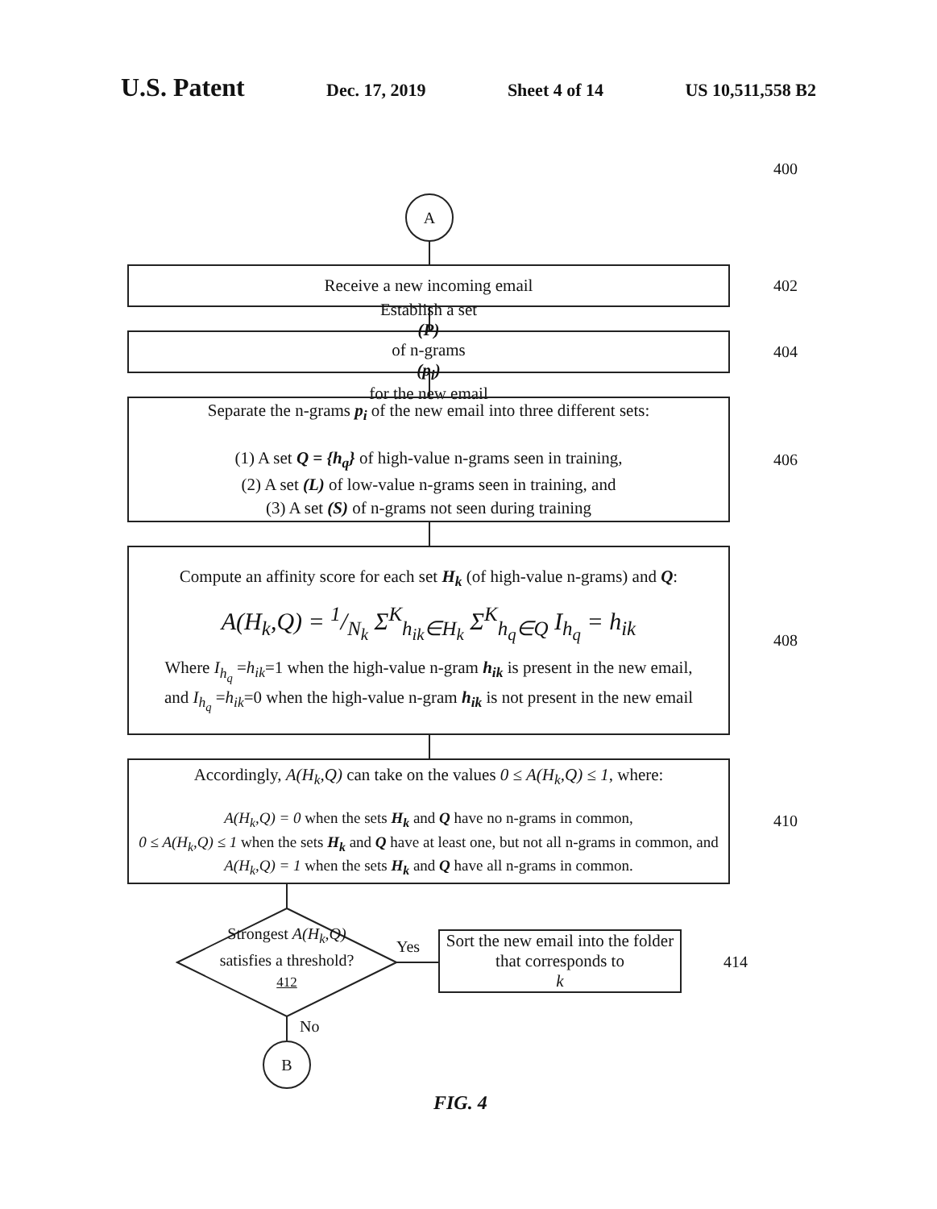U.S. Patent Dec. 17, 2019 Sheet 4 of 14 US 10,511,558 B2
400
A
Receive a new incoming email
402
Establish a set
(P)
of n-grams
(p<sub>i</sub>)
for the new email
404
Separate the n-grams p<sub>i</sub> of the new email into three different sets:
(1) A set Q = {h<sub>q</sub>} of high-value n-grams seen in training,
(2) A set (L) of low-value n-grams seen in training, and
(3) A set (S) of n-grams not seen during training
406
Compute an affinity score for each set H<sub>k</sub> (of high-value n-grams) and Q:
A(H<sub>k</sub>,Q) = 1/N<sub>k</sub> Σ<sup>K</sup><sub>h<sub>ik</sub>∈H<sub>k</sub></sub> Σ<sup>K</sup><sub>h<sub>q</sub>∈Q</sub> I<sub>h<sub>q</sub></sub> = h<sub>ik</sub>
Where I<sub>h<sub>q</sub></sub> =h<sub>ik</sub>=1 when the high-value n-gram h<sub>ik</sub> is present in the new email,
and I<sub>h<sub>q</sub></sub> =h<sub>ik</sub>=0 when the high-value n-gram h<sub>ik</sub> is not present in the new email
408
Accordingly, A(H<sub>k</sub>,Q) can take on the values 0 ≤ A(H<sub>k</sub>,Q) ≤ 1, where:
A(H<sub>k</sub>,Q) = 0 when the sets H<sub>k</sub> and Q have no n-grams in common,
0 ≤ A(H<sub>k</sub>,Q) ≤ 1 when the sets H<sub>k</sub> and Q have at least one, but not all n-grams in common, and
A(H<sub>k</sub>,Q) = 1 when the sets H<sub>k</sub> and Q have all n-grams in common.
410
Strongest A(H<sub>k</sub>,Q) satisfies a threshold? 412
Yes
Sort the new email into the folder that corresponds to
k
414
No
B
FIG. 4